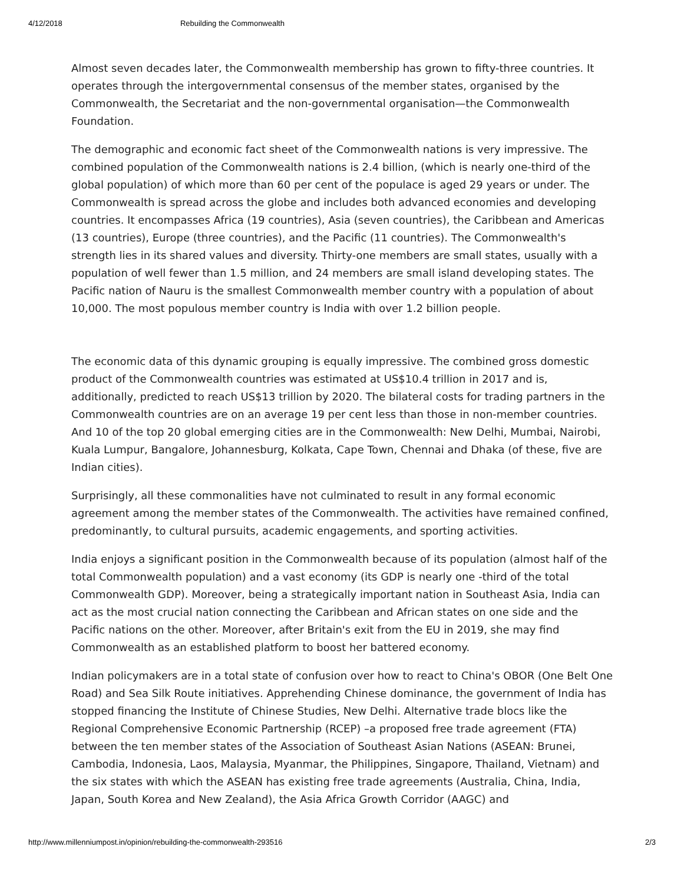4/12/2018 Rebuilding the Commonwealth
Almost seven decades later, the Commonwealth membership has grown to fifty-three countries. It operates through the intergovernmental consensus of the member states, organised by the Commonwealth, the Secretariat and the non-governmental organisation—the Commonwealth Foundation.
The demographic and economic fact sheet of the Commonwealth nations is very impressive. The combined population of the Commonwealth nations is 2.4 billion, (which is nearly one-third of the global population) of which more than 60 per cent of the populace is aged 29 years or under. The Commonwealth is spread across the globe and includes both advanced economies and developing countries. It encompasses Africa (19 countries), Asia (seven countries), the Caribbean and Americas (13 countries), Europe (three countries), and the Pacific (11 countries). The Commonwealth's strength lies in its shared values and diversity. Thirty-one members are small states, usually with a population of well fewer than 1.5 million, and 24 members are small island developing states. The Pacific nation of Nauru is the smallest Commonwealth member country with a population of about 10,000. The most populous member country is India with over 1.2 billion people.
The economic data of this dynamic grouping is equally impressive. The combined gross domestic product of the Commonwealth countries was estimated at US$10.4 trillion in 2017 and is, additionally, predicted to reach US$13 trillion by 2020. The bilateral costs for trading partners in the Commonwealth countries are on an average 19 per cent less than those in non-member countries. And 10 of the top 20 global emerging cities are in the Commonwealth: New Delhi, Mumbai, Nairobi, Kuala Lumpur, Bangalore, Johannesburg, Kolkata, Cape Town, Chennai and Dhaka (of these, five are Indian cities).
Surprisingly, all these commonalities have not culminated to result in any formal economic agreement among the member states of the Commonwealth. The activities have remained confined, predominantly, to cultural pursuits, academic engagements, and sporting activities.
India enjoys a significant position in the Commonwealth because of its population (almost half of the total Commonwealth population) and a vast economy (its GDP is nearly one -third of the total Commonwealth GDP). Moreover, being a strategically important nation in Southeast Asia, India can act as the most crucial nation connecting the Caribbean and African states on one side and the Pacific nations on the other. Moreover, after Britain's exit from the EU in 2019, she may find Commonwealth as an established platform to boost her battered economy.
Indian policymakers are in a total state of confusion over how to react to China's OBOR (One Belt One Road) and Sea Silk Route initiatives. Apprehending Chinese dominance, the government of India has stopped financing the Institute of Chinese Studies, New Delhi. Alternative trade blocs like the Regional Comprehensive Economic Partnership (RCEP) –a proposed free trade agreement (FTA) between the ten member states of the Association of Southeast Asian Nations (ASEAN: Brunei, Cambodia, Indonesia, Laos, Malaysia, Myanmar, the Philippines, Singapore, Thailand, Vietnam) and the six states with which the ASEAN has existing free trade agreements (Australia, China, India, Japan, South Korea and New Zealand), the Asia Africa Growth Corridor (AAGC) and
http://www.millenniumpost.in/opinion/rebuilding-the-commonwealth-293516 2/3